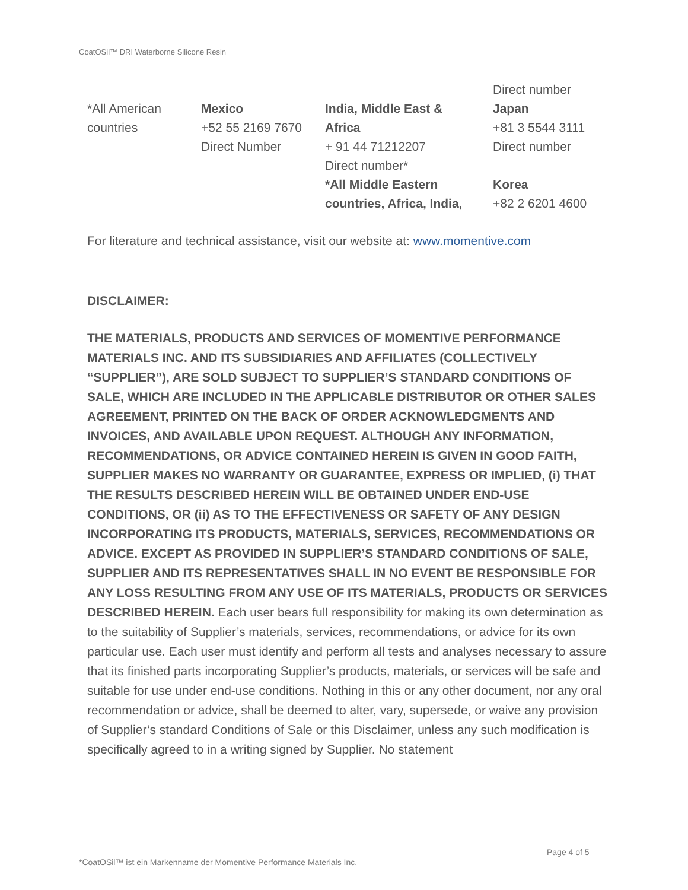CoatOSil™ DRI Waterborne Silicone Resin
| | | | Direct number |
| *All American countries | Mexico +52 55 2169 7670 Direct Number | India, Middle East & Africa + 91 44 71212207 Direct number* *All Middle Eastern countries, Africa, India, | Japan +81 3 5544 3111 Direct number Korea +82 2 6201 4600 |
For literature and technical assistance, visit our website at: www.momentive.com
DISCLAIMER:
THE MATERIALS, PRODUCTS AND SERVICES OF MOMENTIVE PERFORMANCE MATERIALS INC. AND ITS SUBSIDIARIES AND AFFILIATES (COLLECTIVELY “SUPPLIER”), ARE SOLD SUBJECT TO SUPPLIER’S STANDARD CONDITIONS OF SALE, WHICH ARE INCLUDED IN THE APPLICABLE DISTRIBUTOR OR OTHER SALES AGREEMENT, PRINTED ON THE BACK OF ORDER ACKNOWLEDGMENTS AND INVOICES, AND AVAILABLE UPON REQUEST. ALTHOUGH ANY INFORMATION, RECOMMENDATIONS, OR ADVICE CONTAINED HEREIN IS GIVEN IN GOOD FAITH, SUPPLIER MAKES NO WARRANTY OR GUARANTEE, EXPRESS OR IMPLIED, (i) THAT THE RESULTS DESCRIBED HEREIN WILL BE OBTAINED UNDER END-USE CONDITIONS, OR (ii) AS TO THE EFFECTIVENESS OR SAFETY OF ANY DESIGN INCORPORATING ITS PRODUCTS, MATERIALS, SERVICES, RECOMMENDATIONS OR ADVICE. EXCEPT AS PROVIDED IN SUPPLIER’S STANDARD CONDITIONS OF SALE, SUPPLIER AND ITS REPRESENTATIVES SHALL IN NO EVENT BE RESPONSIBLE FOR ANY LOSS RESULTING FROM ANY USE OF ITS MATERIALS, PRODUCTS OR SERVICES DESCRIBED HEREIN. Each user bears full responsibility for making its own determination as to the suitability of Supplier’s materials, services, recommendations, or advice for its own particular use. Each user must identify and perform all tests and analyses necessary to assure that its finished parts incorporating Supplier’s products, materials, or services will be safe and suitable for use under end-use conditions. Nothing in this or any other document, nor any oral recommendation or advice, shall be deemed to alter, vary, supersede, or waive any provision of Supplier’s standard Conditions of Sale or this Disclaimer, unless any such modification is specifically agreed to in a writing signed by Supplier. No statement
Page 4 of 5
*CoatOSil™ ist ein Markenname der Momentive Performance Materials Inc.